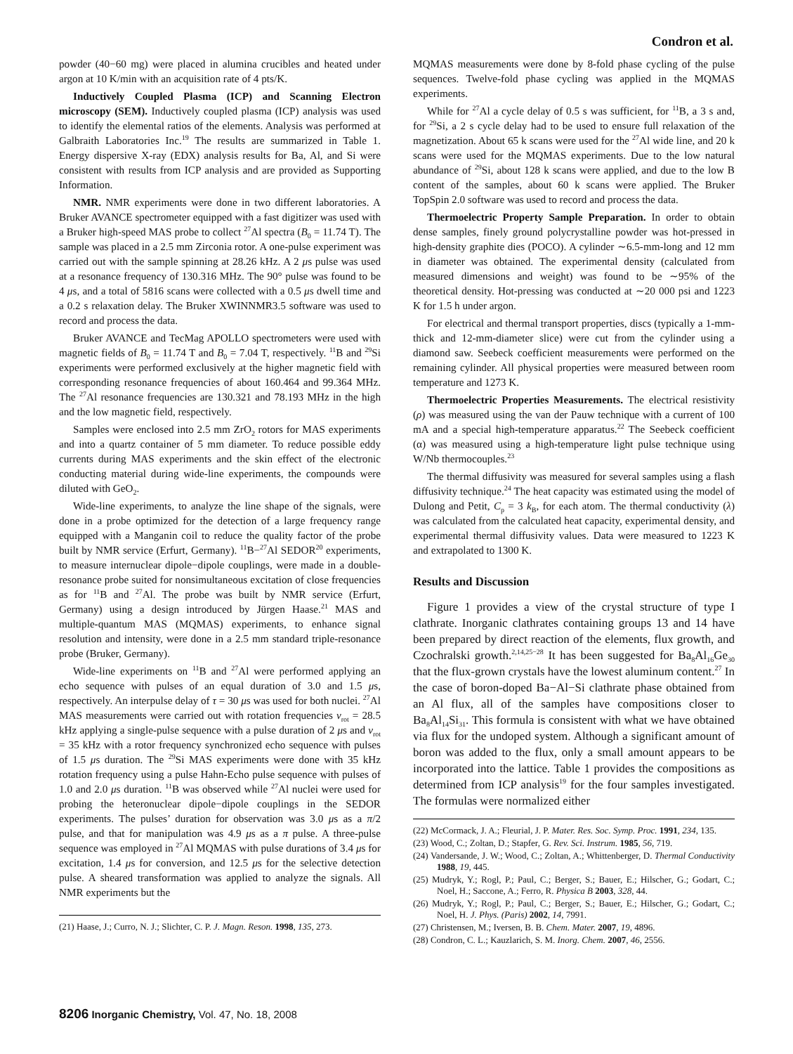Condron et al.
powder (40−60 mg) were placed in alumina crucibles and heated under argon at 10 K/min with an acquisition rate of 4 pts/K.
Inductively Coupled Plasma (ICP) and Scanning Electron microscopy (SEM). Inductively coupled plasma (ICP) analysis was used to identify the elemental ratios of the elements. Analysis was performed at Galbraith Laboratories Inc.<sup>19</sup> The results are summarized in Table 1. Energy dispersive X-ray (EDX) analysis results for Ba, Al, and Si were consistent with results from ICP analysis and are provided as Supporting Information.
NMR. NMR experiments were done in two different laboratories. A Bruker AVANCE spectrometer equipped with a fast digitizer was used with a Bruker high-speed MAS probe to collect <sup>27</sup>Al spectra (B<sub>0</sub> = 11.74 T). The sample was placed in a 2.5 mm Zirconia rotor. A one-pulse experiment was carried out with the sample spinning at 28.26 kHz. A 2 μs pulse was used at a resonance frequency of 130.316 MHz. The 90° pulse was found to be 4 μs, and a total of 5816 scans were collected with a 0.5 μs dwell time and a 0.2 s relaxation delay. The Bruker XWINNMR3.5 software was used to record and process the data.
Bruker AVANCE and TecMag APOLLO spectrometers were used with magnetic fields of B<sub>0</sub> = 11.74 T and B<sub>0</sub> = 7.04 T, respectively. <sup>11</sup>B and <sup>29</sup>Si experiments were performed exclusively at the higher magnetic field with corresponding resonance frequencies of about 160.464 and 99.364 MHz. The <sup>27</sup>Al resonance frequencies are 130.321 and 78.193 MHz in the high and the low magnetic field, respectively.
Samples were enclosed into 2.5 mm ZrO<sub>2</sub> rotors for MAS experiments and into a quartz container of 5 mm diameter. To reduce possible eddy currents during MAS experiments and the skin effect of the electronic conducting material during wide-line experiments, the compounds were diluted with GeO<sub>2</sub>.
Wide-line experiments, to analyze the line shape of the signals, were done in a probe optimized for the detection of a large frequency range equipped with a Manganin coil to reduce the quality factor of the probe built by NMR service (Erfurt, Germany). <sup>11</sup>B−<sup>27</sup>Al SEDOR<sup>20</sup> experiments, to measure internuclear dipole−dipole couplings, were made in a double-resonance probe suited for nonsimultaneous excitation of close frequencies as for <sup>11</sup>B and <sup>27</sup>Al. The probe was built by NMR service (Erfurt, Germany) using a design introduced by Jürgen Haase.<sup>21</sup> MAS and multiple-quantum MAS (MQMAS) experiments, to enhance signal resolution and intensity, were done in a 2.5 mm standard triple-resonance probe (Bruker, Germany).
Wide-line experiments on <sup>11</sup>B and <sup>27</sup>Al were performed applying an echo sequence with pulses of an equal duration of 3.0 and 1.5 μs, respectively. An interpulse delay of τ = 30 μs was used for both nuclei. <sup>27</sup>Al MAS measurements were carried out with rotation frequencies ν<sub>rot</sub> = 28.5 kHz applying a single-pulse sequence with a pulse duration of 2 μs and ν<sub>rot</sub> = 35 kHz with a rotor frequency synchronized echo sequence with pulses of 1.5 μs duration. The <sup>29</sup>Si MAS experiments were done with 35 kHz rotation frequency using a pulse Hahn-Echo pulse sequence with pulses of 1.0 and 2.0 μs duration. <sup>11</sup>B was observed while <sup>27</sup>Al nuclei were used for probing the heteronuclear dipole−dipole couplings in the SEDOR experiments. The pulses’ duration for observation was 3.0 μs as a π/2 pulse, and that for manipulation was 4.9 μs as a π pulse. A three-pulse sequence was employed in <sup>27</sup>Al MQMAS with pulse durations of 3.4 μs for excitation, 1.4 μs for conversion, and 12.5 μs for the selective detection pulse. A sheared transformation was applied to analyze the signals. All NMR experiments but the
(21) Haase, J.; Curro, N. J.; Slichter, C. P. J. Magn. Reson. 1998, 135, 273.
MQMAS measurements were done by 8-fold phase cycling of the pulse sequences. Twelve-fold phase cycling was applied in the MQMAS experiments.
While for <sup>27</sup>Al a cycle delay of 0.5 s was sufficient, for <sup>11</sup>B, a 3 s and, for <sup>29</sup>Si, a 2 s cycle delay had to be used to ensure full relaxation of the magnetization. About 65 k scans were used for the <sup>27</sup>Al wide line, and 20 k scans were used for the MQMAS experiments. Due to the low natural abundance of <sup>29</sup>Si, about 128 k scans were applied, and due to the low B content of the samples, about 60 k scans were applied. The Bruker TopSpin 2.0 software was used to record and process the data.
Thermoelectric Property Sample Preparation. In order to obtain dense samples, finely ground polycrystalline powder was hot-pressed in high-density graphite dies (POCO). A cylinder ∼6.5-mm-long and 12 mm in diameter was obtained. The experimental density (calculated from measured dimensions and weight) was found to be ∼95% of the theoretical density. Hot-pressing was conducted at ∼20 000 psi and 1223 K for 1.5 h under argon.
For electrical and thermal transport properties, discs (typically a 1-mm-thick and 12-mm-diameter slice) were cut from the cylinder using a diamond saw. Seebeck coefficient measurements were performed on the remaining cylinder. All physical properties were measured between room temperature and 1273 K.
Thermoelectric Properties Measurements. The electrical resistivity (ρ) was measured using the van der Pauw technique with a current of 100 mA and a special high-temperature apparatus.<sup>22</sup> The Seebeck coefficient (α) was measured using a high-temperature light pulse technique using W/Nb thermocouples.<sup>23</sup>
The thermal diffusivity was measured for several samples using a flash diffusivity technique.<sup>24</sup> The heat capacity was estimated using the model of Dulong and Petit, C<sub>p</sub> = 3 k<sub>B</sub>, for each atom. The thermal conductivity (λ) was calculated from the calculated heat capacity, experimental density, and experimental thermal diffusivity values. Data were measured to 1223 K and extrapolated to 1300 K.
Results and Discussion
Figure 1 provides a view of the crystal structure of type I clathrate. Inorganic clathrates containing groups 13 and 14 have been prepared by direct reaction of the elements, flux growth, and Czochralski growth.<sup>2,14,25−28</sup> It has been suggested for Ba<sub>8</sub>Al<sub>16</sub>Ge<sub>30</sub> that the flux-grown crystals have the lowest aluminum content.<sup>27</sup> In the case of boron-doped Ba−Al−Si clathrate phase obtained from an Al flux, all of the samples have compositions closer to Ba<sub>8</sub>Al<sub>14</sub>Si<sub>31</sub>. This formula is consistent with what we have obtained via flux for the undoped system. Although a significant amount of boron was added to the flux, only a small amount appears to be incorporated into the lattice. Table 1 provides the compositions as determined from ICP analysis<sup>19</sup> for the four samples investigated. The formulas were normalized either
(22) McCormack, J. A.; Fleurial, J. P. Mater. Res. Soc. Symp. Proc. 1991, 234, 135.
(23) Wood, C.; Zoltan, D.; Stapfer, G. Rev. Sci. Instrum. 1985, 56, 719.
(24) Vandersande, J. W.; Wood, C.; Zoltan, A.; Whittenberger, D. Thermal Conductivity 1988, 19, 445.
(25) Mudryk, Y.; Rogl, P.; Paul, C.; Berger, S.; Bauer, E.; Hilscher, G.; Godart, C.; Noel, H.; Saccone, A.; Ferro, R. Physica B 2003, 328, 44.
(26) Mudryk, Y.; Rogl, P.; Paul, C.; Berger, S.; Bauer, E.; Hilscher, G.; Godart, C.; Noel, H. J. Phys. (Paris) 2002, 14, 7991.
(27) Christensen, M.; Iversen, B. B. Chem. Mater. 2007, 19, 4896.
(28) Condron, C. L.; Kauzlarich, S. M. Inorg. Chem. 2007, 46, 2556.
8206 Inorganic Chemistry, Vol. 47, No. 18, 2008